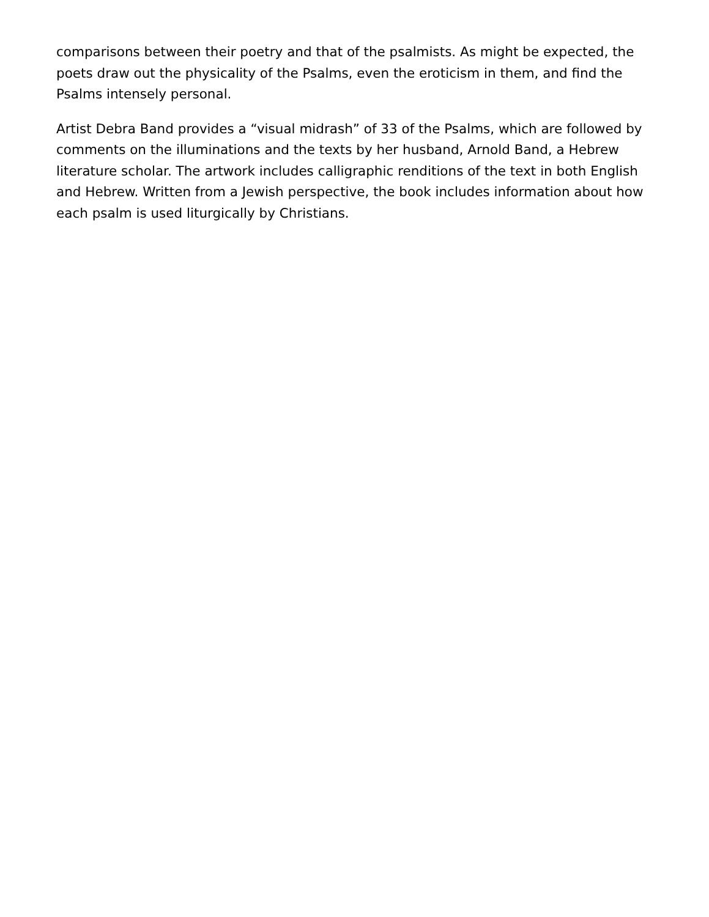comparisons between their poetry and that of the psalmists. As might be expected, the poets draw out the physicality of the Psalms, even the eroticism in them, and find the Psalms intensely personal.
Artist Debra Band provides a “visual midrash” of 33 of the Psalms, which are followed by comments on the illuminations and the texts by her husband, Arnold Band, a Hebrew literature scholar. The artwork includes calligraphic renditions of the text in both English and Hebrew. Written from a Jewish perspective, the book includes information about how each psalm is used liturgically by Christians.